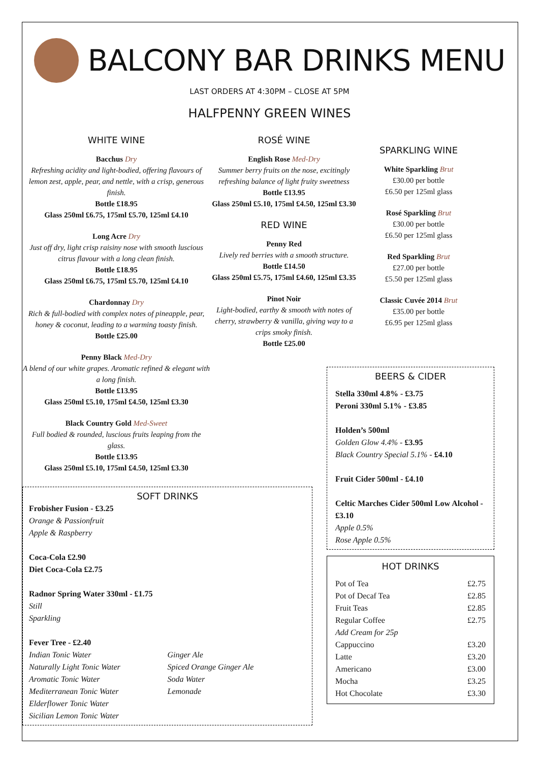BALCONY BAR DRINKS MENU
LAST ORDERS AT 4:30PM – CLOSE AT 5PM
HALFPENNY GREEN WINES
WHITE WINE
Bacchus Dry
Refreshing acidity and light-bodied, offering flavours of lemon zest, apple, pear, and nettle, with a crisp, generous finish.
Bottle £18.95
Glass 250ml £6.75, 175ml £5.70, 125ml £4.10
Long Acre Dry
Just off dry, light crisp raisiny nose with smooth luscious citrus flavour with a long clean finish.
Bottle £18.95
Glass 250ml £6.75, 175ml £5.70, 125ml £4.10
Chardonnay Dry
Rich & full-bodied with complex notes of pineapple, pear, honey & coconut, leading to a warming toasty finish.
Bottle £25.00
Penny Black Med-Dry
A blend of our white grapes. Aromatic refined & elegant with a long finish.
Bottle £13.95
Glass 250ml £5.10, 175ml £4.50, 125ml £3.30
Black Country Gold Med-Sweet
Full bodied & rounded, luscious fruits leaping from the glass.
Bottle £13.95
Glass 250ml £5.10, 175ml £4.50, 125ml £3.30
ROSÉ WINE
English Rose Med-Dry
Summer berry fruits on the nose, excitingly refreshing balance of light fruity sweetness
Bottle £13.95
Glass 250ml £5.10, 175ml £4.50, 125ml £3.30
RED WINE
Penny Red
Lively red berries with a smooth structure.
Bottle £14.50
Glass 250ml £5.75, 175ml £4.60, 125ml £3.35
Pinot Noir
Light-bodied, earthy & smooth with notes of cherry, strawberry & vanilla, giving way to a crips smoky finish.
Bottle £25.00
SPARKLING WINE
White Sparkling Brut
£30.00 per bottle
£6.50 per 125ml glass
Rosé Sparkling Brut
£30.00 per bottle
£6.50 per 125ml glass
Red Sparkling Brut
£27.00 per bottle
£5.50 per 125ml glass
Classic Cuvée 2014 Brut
£35.00 per bottle
£6.95 per 125ml glass
SOFT DRINKS
Frobisher Fusion - £3.25
Orange & Passionfruit
Apple & Raspberry
Coca-Cola £2.90
Diet Coca-Cola £2.75
Radnor Spring Water 330ml - £1.75
Still
Sparkling
Fever Tree - £2.40
Indian Tonic Water
Naturally Light Tonic Water
Aromatic Tonic Water
Mediterranean Tonic Water
Elderflower Tonic Water
Sicilian Lemon Tonic Water
Ginger Ale
Spiced Orange Ginger Ale
Soda Water
Lemonade
BEERS & CIDER
Stella 330ml 4.8% - £3.75
Peroni 330ml 5.1% - £3.85
Holden’s 500ml
Golden Glow 4.4% - £3.95
Black Country Special 5.1% - £4.10
Fruit Cider 500ml - £4.10
Celtic Marches Cider 500ml Low Alcohol - £3.10
Apple 0.5%
Rose Apple 0.5%
HOT DRINKS
| Pot of Tea | £2.75 |
| Pot of Decaf Tea | £2.85 |
| Fruit Teas | £2.85 |
| Regular Coffee | £2.75 |
| Add Cream for 25p | |
| Cappuccino | £3.20 |
| Latte | £3.20 |
| Americano | £3.00 |
| Mocha | £3.25 |
| Hot Chocolate | £3.30 |